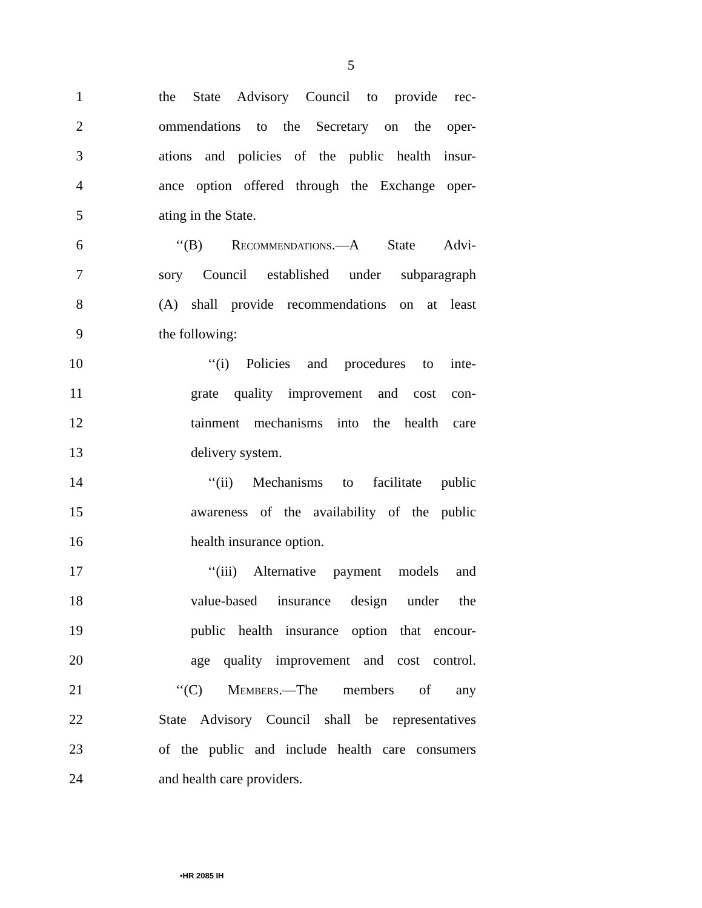5
1 the State Advisory Council to provide rec-
2 ommendations to the Secretary on the oper-
3 ations and policies of the public health insur-
4 ance option offered through the Exchange oper-
5 ating in the State.
6 ‘‘(B) Recommendations.—A State Advi-
7 sory Council established under subparagraph
8 (A) shall provide recommendations on at least
9 the following:
10 ‘‘(i) Policies and procedures to inte-
11 grate quality improvement and cost con-
12 tainment mechanisms into the health care
13 delivery system.
14 ‘‘(ii) Mechanisms to facilitate public
15 awareness of the availability of the public
16 health insurance option.
17 ‘‘(iii) Alternative payment models and
18 value-based insurance design under the
19 public health insurance option that encour-
20 age quality improvement and cost control.
21 ‘‘(C) Members.—The members of any
22 State Advisory Council shall be representatives
23 of the public and include health care consumers
24 and health care providers.
•HR 2085 IH